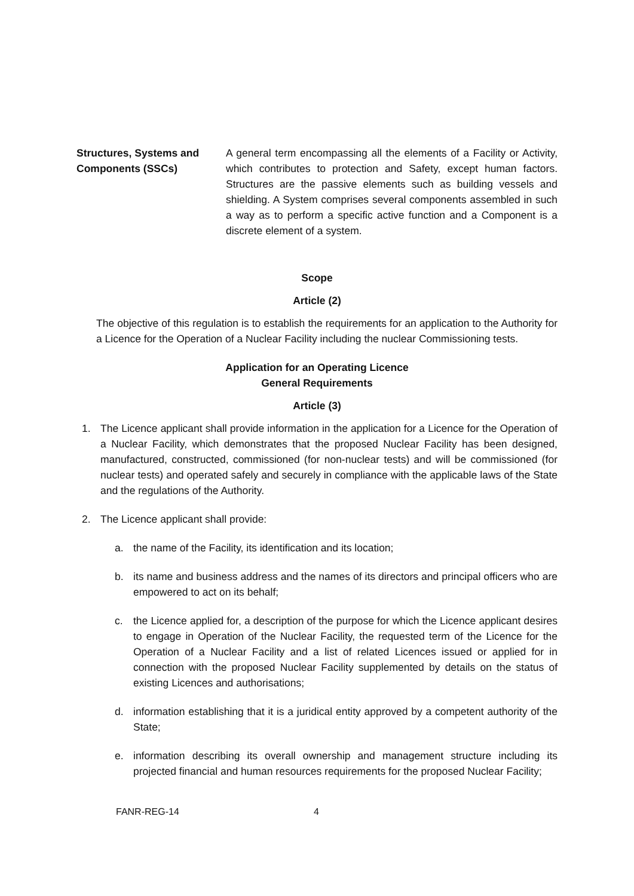Structures, Systems and Components (SSCs)
A general term encompassing all the elements of a Facility or Activity, which contributes to protection and Safety, except human factors. Structures are the passive elements such as building vessels and shielding. A System comprises several components assembled in such a way as to perform a specific active function and a Component is a discrete element of a system.
Scope
Article (2)
The objective of this regulation is to establish the requirements for an application to the Authority for a Licence for the Operation of a Nuclear Facility including the nuclear Commissioning tests.
Application for an Operating Licence
General Requirements
Article (3)
1. The Licence applicant shall provide information in the application for a Licence for the Operation of a Nuclear Facility, which demonstrates that the proposed Nuclear Facility has been designed, manufactured, constructed, commissioned (for non-nuclear tests) and will be commissioned (for nuclear tests) and operated safely and securely in compliance with the applicable laws of the State and the regulations of the Authority.
2. The Licence applicant shall provide:
a. the name of the Facility, its identification and its location;
b. its name and business address and the names of its directors and principal officers who are empowered to act on its behalf;
c. the Licence applied for, a description of the purpose for which the Licence applicant desires to engage in Operation of the Nuclear Facility, the requested term of the Licence for the Operation of a Nuclear Facility and a list of related Licences issued or applied for in connection with the proposed Nuclear Facility supplemented by details on the status of existing Licences and authorisations;
d. information establishing that it is a juridical entity approved by a competent authority of the State;
e. information describing its overall ownership and management structure including its projected financial and human resources requirements for the proposed Nuclear Facility;
FANR-REG-14 4